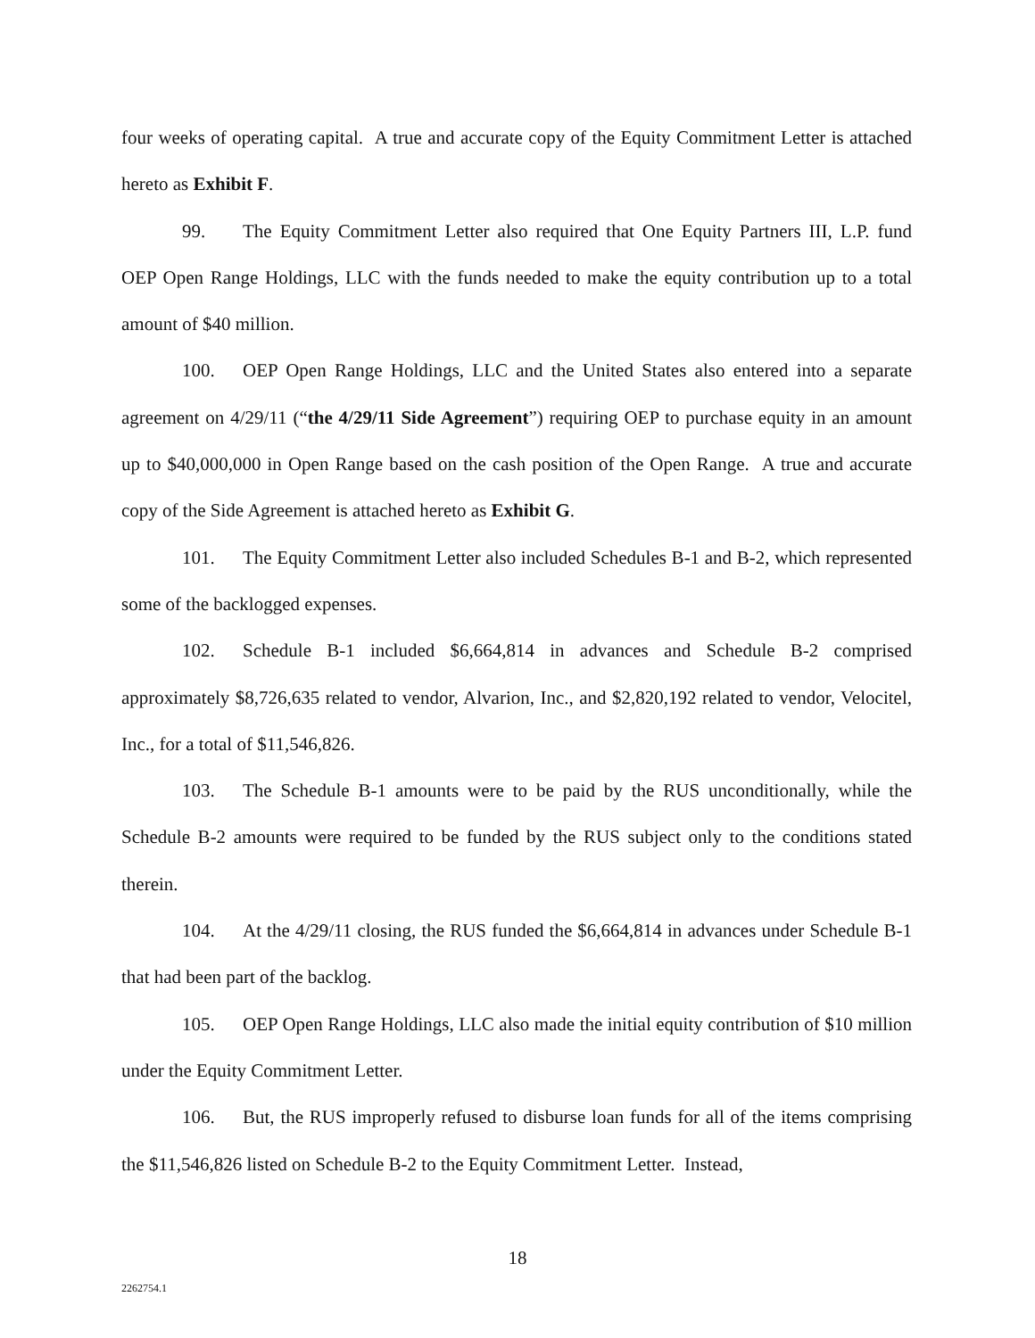four weeks of operating capital. A true and accurate copy of the Equity Commitment Letter is attached hereto as Exhibit F.
99. The Equity Commitment Letter also required that One Equity Partners III, L.P. fund OEP Open Range Holdings, LLC with the funds needed to make the equity contribution up to a total amount of $40 million.
100. OEP Open Range Holdings, LLC and the United States also entered into a separate agreement on 4/29/11 (“the 4/29/11 Side Agreement”) requiring OEP to purchase equity in an amount up to $40,000,000 in Open Range based on the cash position of the Open Range. A true and accurate copy of the Side Agreement is attached hereto as Exhibit G.
101. The Equity Commitment Letter also included Schedules B-1 and B-2, which represented some of the backlogged expenses.
102. Schedule B-1 included $6,664,814 in advances and Schedule B-2 comprised approximately $8,726,635 related to vendor, Alvarion, Inc., and $2,820,192 related to vendor, Velocitel, Inc., for a total of $11,546,826.
103. The Schedule B-1 amounts were to be paid by the RUS unconditionally, while the Schedule B-2 amounts were required to be funded by the RUS subject only to the conditions stated therein.
104. At the 4/29/11 closing, the RUS funded the $6,664,814 in advances under Schedule B-1 that had been part of the backlog.
105. OEP Open Range Holdings, LLC also made the initial equity contribution of $10 million under the Equity Commitment Letter.
106. But, the RUS improperly refused to disburse loan funds for all of the items comprising the $11,546,826 listed on Schedule B-2 to the Equity Commitment Letter. Instead,
18
2262754.1